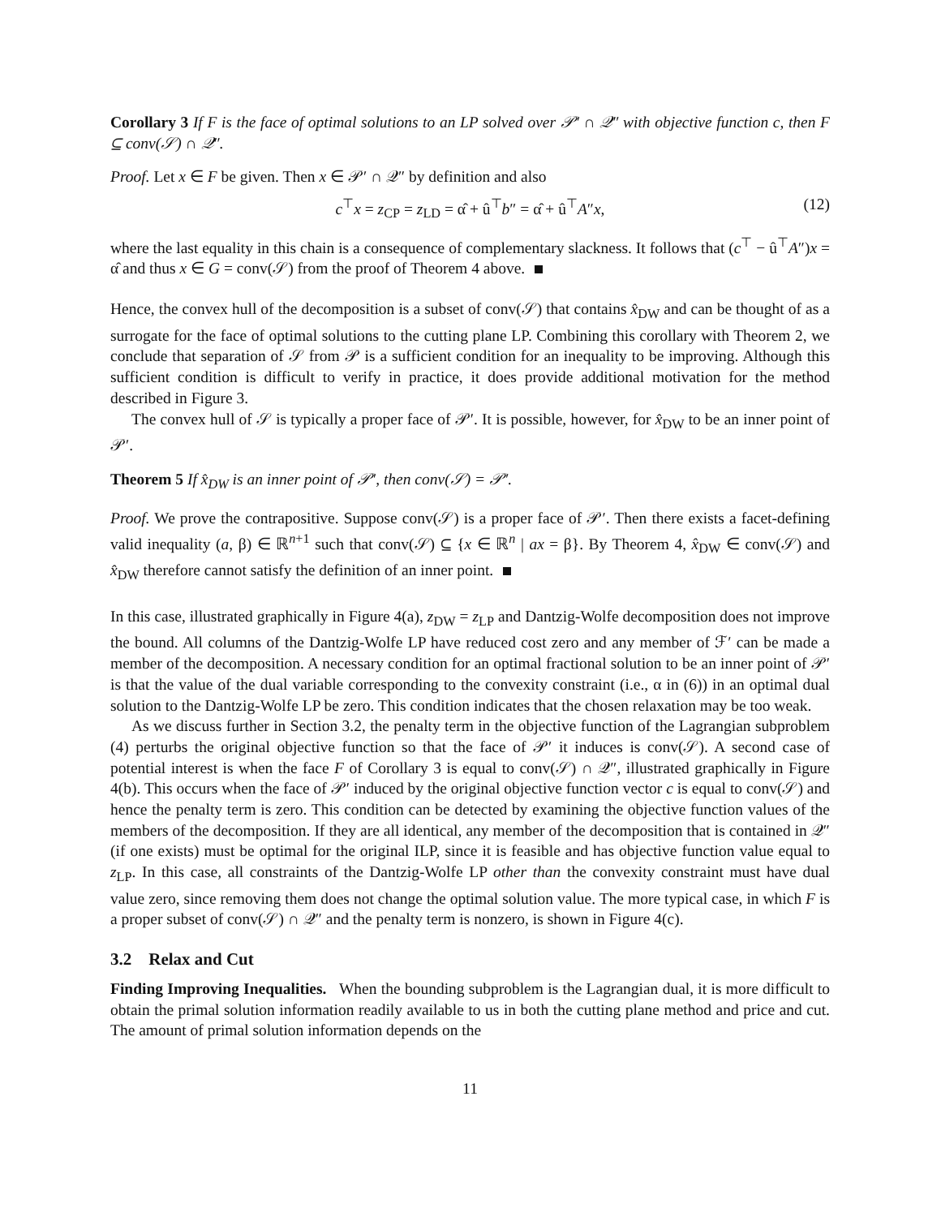Corollary 3 If F is the face of optimal solutions to an LP solved over 𝒫′ ∩ 𝒬″ with objective function c, then F ⊆ conv(𝒮) ∩ 𝒬″.
Proof. Let x ∈ F be given. Then x ∈ 𝒫′ ∩ 𝒬″ by definition and also
c<sup>⊤</sup>x = z<sub>CP</sub> = z<sub>LD</sub> = α̂ + û<sup>⊤</sup>b″ = α̂ + û<sup>⊤</sup>A″x, (12)
where the last equality in this chain is a consequence of complementary slackness. It follows that (c<sup>⊤</sup> − û<sup>⊤</sup>A″)x = α̂ and thus x ∈ G = conv(𝒮) from the proof of Theorem 4 above.
Hence, the convex hull of the decomposition is a subset of conv(𝒮) that contains x̂<sub>DW</sub> and can be thought of as a surrogate for the face of optimal solutions to the cutting plane LP. Combining this corollary with Theorem 2, we conclude that separation of 𝒮 from 𝒫 is a sufficient condition for an inequality to be improving. Although this sufficient condition is difficult to verify in practice, it does provide additional motivation for the method described in Figure 3.
The convex hull of 𝒮 is typically a proper face of 𝒫′. It is possible, however, for x̂<sub>DW</sub> to be an inner point of 𝒫′.
Theorem 5 If x̂<sub>DW</sub> is an inner point of 𝒫′, then conv(𝒮) = 𝒫′.
Proof. We prove the contrapositive. Suppose conv(𝒮) is a proper face of 𝒫′. Then there exists a facet-defining valid inequality (a, β) ∈ ℝ<sup>n+1</sup> such that conv(𝒮) ⊆ {x ∈ ℝ<sup>n</sup> | ax = β}. By Theorem 4, x̂<sub>DW</sub> ∈ conv(𝒮) and x̂<sub>DW</sub> therefore cannot satisfy the definition of an inner point.
In this case, illustrated graphically in Figure 4(a), z<sub>DW</sub> = z<sub>LP</sub> and Dantzig-Wolfe decomposition does not improve the bound. All columns of the Dantzig-Wolfe LP have reduced cost zero and any member of ℱ′ can be made a member of the decomposition. A necessary condition for an optimal fractional solution to be an inner point of 𝒫′ is that the value of the dual variable corresponding to the convexity constraint (i.e., α in (6)) in an optimal dual solution to the Dantzig-Wolfe LP be zero. This condition indicates that the chosen relaxation may be too weak.
As we discuss further in Section 3.2, the penalty term in the objective function of the Lagrangian subproblem (4) perturbs the original objective function so that the face of 𝒫′ it induces is conv(𝒮). A second case of potential interest is when the face F of Corollary 3 is equal to conv(𝒮) ∩ 𝒬″, illustrated graphically in Figure 4(b). This occurs when the face of 𝒫′ induced by the original objective function vector c is equal to conv(𝒮) and hence the penalty term is zero. This condition can be detected by examining the objective function values of the members of the decomposition. If they are all identical, any member of the decomposition that is contained in 𝒬″ (if one exists) must be optimal for the original ILP, since it is feasible and has objective function value equal to z<sub>LP</sub>. In this case, all constraints of the Dantzig-Wolfe LP other than the convexity constraint must have dual value zero, since removing them does not change the optimal solution value. The more typical case, in which F is a proper subset of conv(𝒮) ∩ 𝒬″ and the penalty term is nonzero, is shown in Figure 4(c).
3.2 Relax and Cut
Finding Improving Inequalities. When the bounding subproblem is the Lagrangian dual, it is more difficult to obtain the primal solution information readily available to us in both the cutting plane method and price and cut. The amount of primal solution information depends on the
11